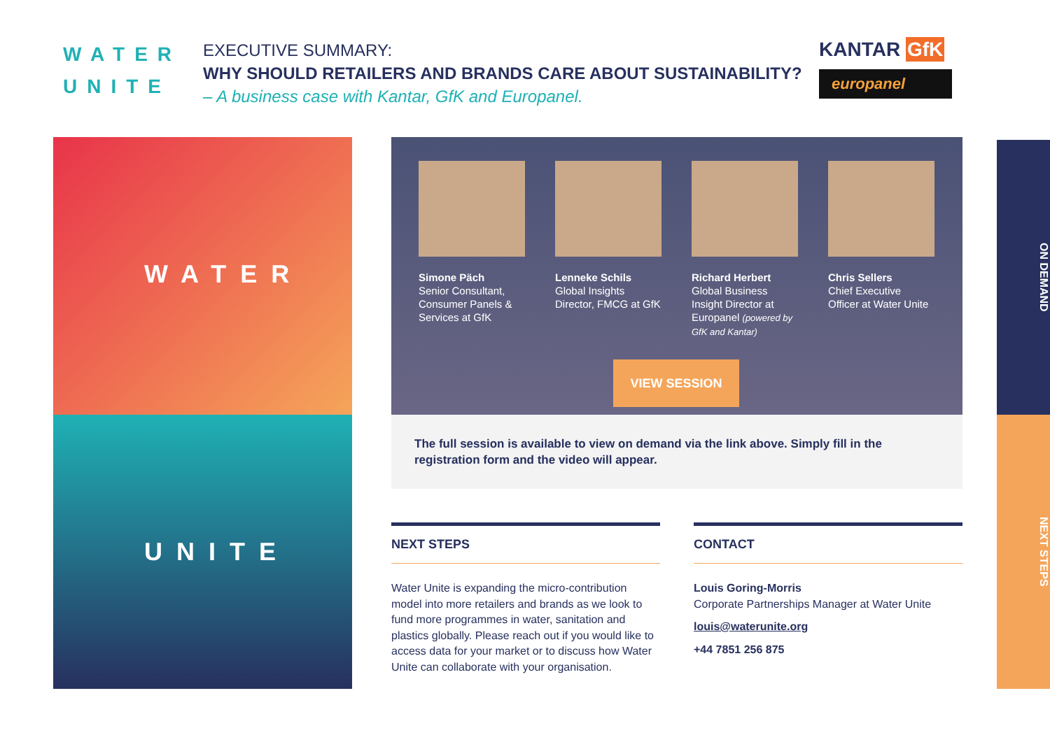WATER
UNITE
EXECUTIVE SUMMARY:
WHY SHOULD RETAILERS AND BRANDS CARE ABOUT SUSTAINABILITY?
– A business case with Kantar, GfK and Europanel.
KANTAR GfK
europanel
WATER
UNITE
Simone Päch
Senior Consultant, Consumer Panels & Services at GfK
Lenneke Schils
Global Insights Director, FMCG at GfK
Richard Herbert
Global Business Insight Director at Europanel (powered by GfK and Kantar)
Chris Sellers
Chief Executive Officer at Water Unite
VIEW SESSION
The full session is available to view on demand via the link above. Simply fill in the registration form and the video will appear.
NEXT STEPS
Water Unite is expanding the micro-contribution model into more retailers and brands as we look to fund more programmes in water, sanitation and plastics globally. Please reach out if you would like to access data for your market or to discuss how Water Unite can collaborate with your organisation.
CONTACT
Louis Goring-Morris
Corporate Partnerships Manager at Water Unite
louis@waterunite.org
+44 7851 256 875
ON DEMAND
NEXT STEPS